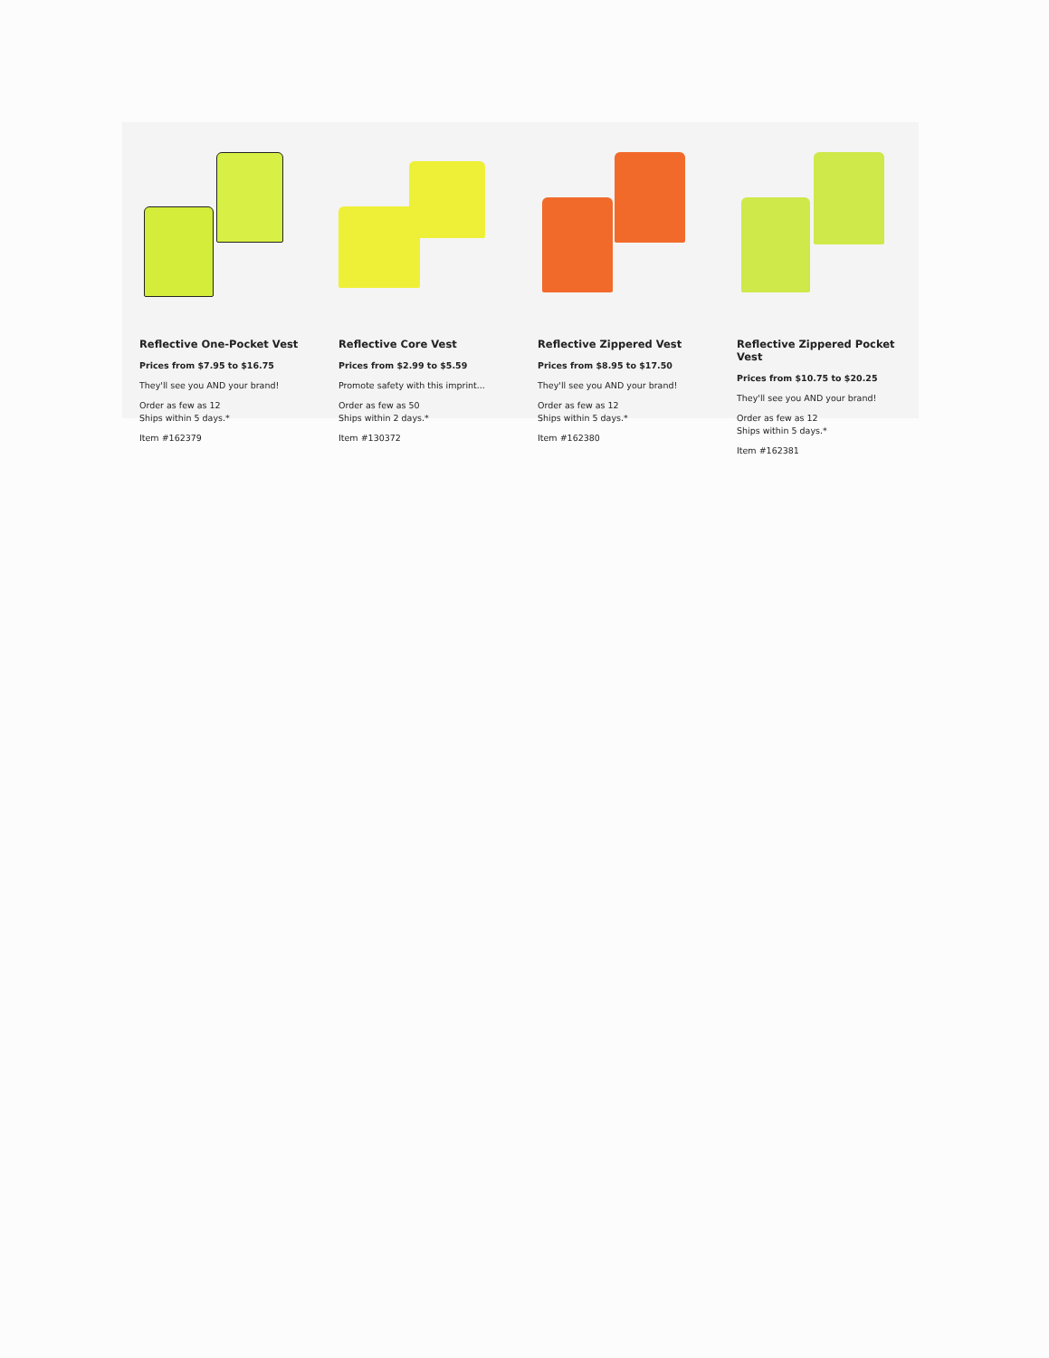Reflective One-Pocket Vest
Prices from $7.95 to $16.75
They'll see you AND your brand!
Order as few as 12
Ships within 5 days.*
Item #162379
Reflective Core Vest
Prices from $2.99 to $5.59
Promote safety with this imprint...
Order as few as 50
Ships within 2 days.*
Item #130372
Reflective Zippered Vest
Prices from $8.95 to $17.50
They'll see you AND your brand!
Order as few as 12
Ships within 5 days.*
Item #162380
Reflective Zippered Pocket Vest
Prices from $10.75 to $20.25
They'll see you AND your brand!
Order as few as 12
Ships within 5 days.*
Item #162381